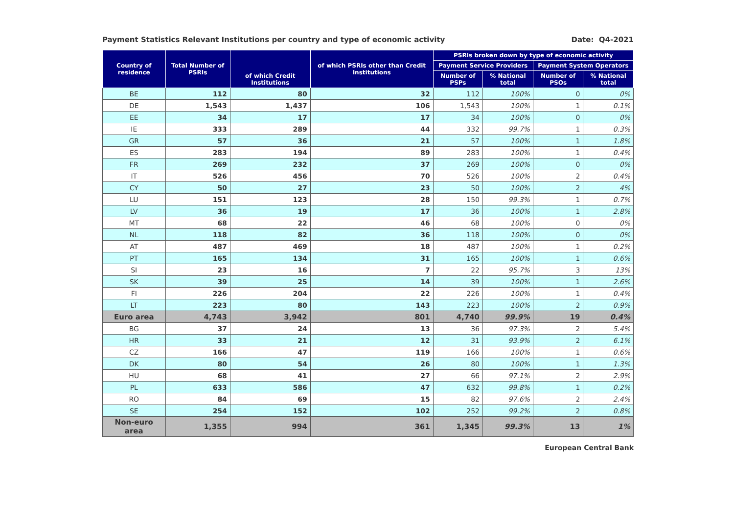Payment Statistics Relevant Institutions per country and type of economic activity Date: Q4-2021
| Country of residence | Total Number of PSRIs | of which Credit Institutions | of which PSRIs other than Credit Institutions | PSRIs broken down by type of economic activity | | | |
| --- | --- | --- | --- | --- | --- | --- | --- |
| | | | | Payment Service Providers | | Payment System Operators | |
| | | | | Number of PSPs | % National total | Number of PSOs | % National total |
| BE | 112 | 80 | 32 | 112 | 100% | 0 | 0% |
| DE | 1,543 | 1,437 | 106 | 1,543 | 100% | 1 | 0.1% |
| EE | 34 | 17 | 17 | 34 | 100% | 0 | 0% |
| IE | 333 | 289 | 44 | 332 | 99.7% | 1 | 0.3% |
| GR | 57 | 36 | 21 | 57 | 100% | 1 | 1.8% |
| ES | 283 | 194 | 89 | 283 | 100% | 1 | 0.4% |
| FR | 269 | 232 | 37 | 269 | 100% | 0 | 0% |
| IT | 526 | 456 | 70 | 526 | 100% | 2 | 0.4% |
| CY | 50 | 27 | 23 | 50 | 100% | 2 | 4% |
| LU | 151 | 123 | 28 | 150 | 99.3% | 1 | 0.7% |
| LV | 36 | 19 | 17 | 36 | 100% | 1 | 2.8% |
| MT | 68 | 22 | 46 | 68 | 100% | 0 | 0% |
| NL | 118 | 82 | 36 | 118 | 100% | 0 | 0% |
| AT | 487 | 469 | 18 | 487 | 100% | 1 | 0.2% |
| PT | 165 | 134 | 31 | 165 | 100% | 1 | 0.6% |
| SI | 23 | 16 | 7 | 22 | 95.7% | 3 | 13% |
| SK | 39 | 25 | 14 | 39 | 100% | 1 | 2.6% |
| FI | 226 | 204 | 22 | 226 | 100% | 1 | 0.4% |
| LT | 223 | 80 | 143 | 223 | 100% | 2 | 0.9% |
| Euro area | 4,743 | 3,942 | 801 | 4,740 | 99.9% | 19 | 0.4% |
| BG | 37 | 24 | 13 | 36 | 97.3% | 2 | 5.4% |
| HR | 33 | 21 | 12 | 31 | 93.9% | 2 | 6.1% |
| CZ | 166 | 47 | 119 | 166 | 100% | 1 | 0.6% |
| DK | 80 | 54 | 26 | 80 | 100% | 1 | 1.3% |
| HU | 68 | 41 | 27 | 66 | 97.1% | 2 | 2.9% |
| PL | 633 | 586 | 47 | 632 | 99.8% | 1 | 0.2% |
| RO | 84 | 69 | 15 | 82 | 97.6% | 2 | 2.4% |
| SE | 254 | 152 | 102 | 252 | 99.2% | 2 | 0.8% |
| Non-euro area | 1,355 | 994 | 361 | 1,345 | 99.3% | 13 | 1% |
European Central Bank